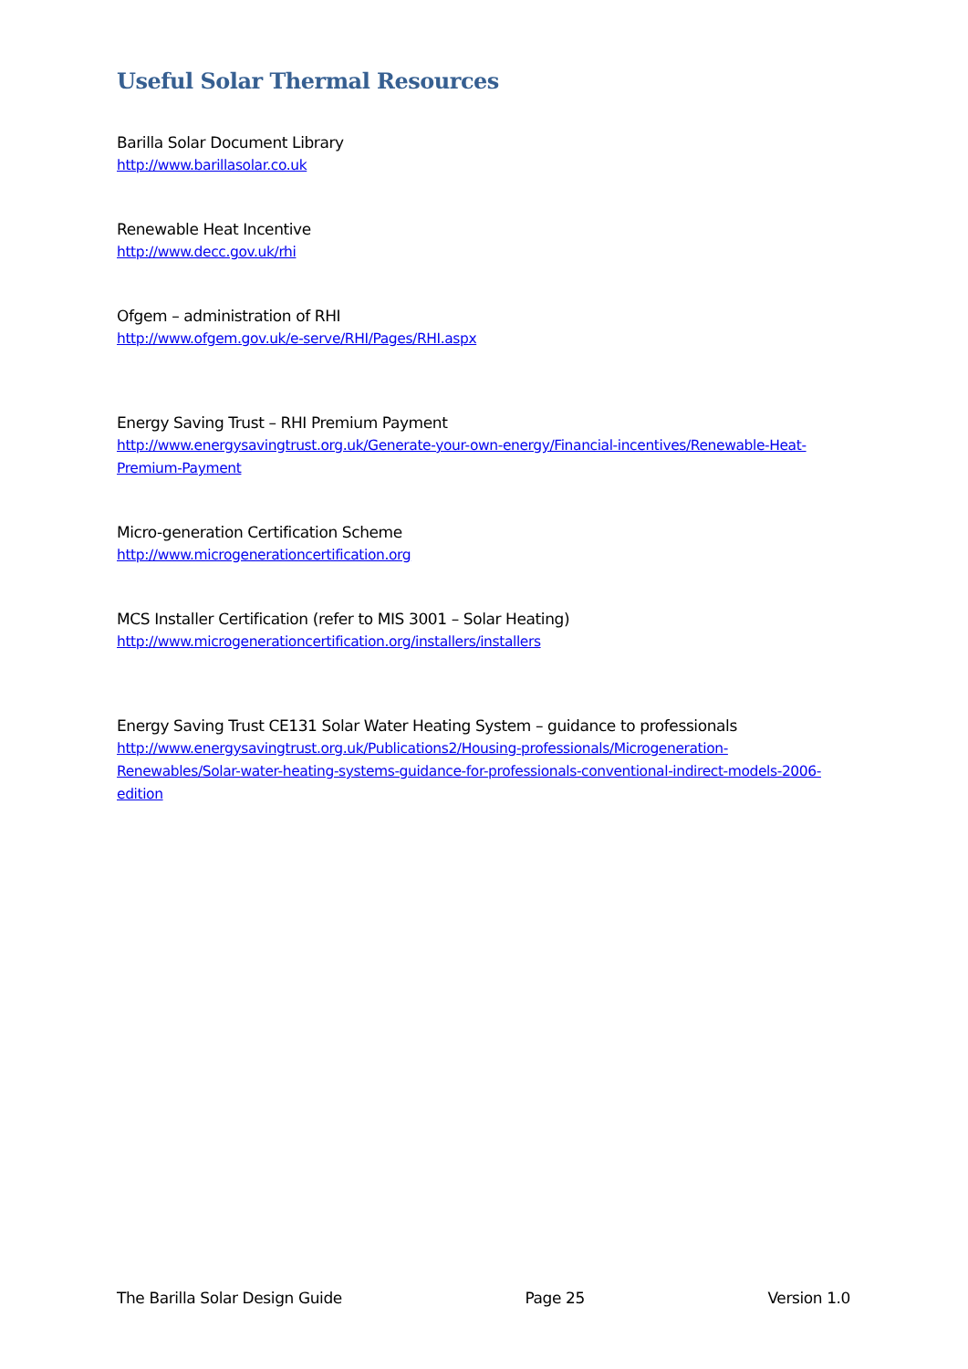Useful Solar Thermal Resources
Barilla Solar Document Library
http://www.barillasolar.co.uk
Renewable Heat Incentive
http://www.decc.gov.uk/rhi
Ofgem – administration of RHI
http://www.ofgem.gov.uk/e-serve/RHI/Pages/RHI.aspx
Energy Saving Trust – RHI Premium Payment
http://www.energysavingtrust.org.uk/Generate-your-own-energy/Financial-incentives/Renewable-Heat-Premium-Payment
Micro-generation Certification Scheme
http://www.microgenerationcertification.org
MCS Installer Certification (refer to MIS 3001 – Solar Heating)
http://www.microgenerationcertification.org/installers/installers
Energy Saving Trust CE131 Solar Water Heating System – guidance to professionals
http://www.energysavingtrust.org.uk/Publications2/Housing-professionals/Microgeneration-Renewables/Solar-water-heating-systems-guidance-for-professionals-conventional-indirect-models-2006-edition
The Barilla Solar Design Guide Page 25 Version 1.0